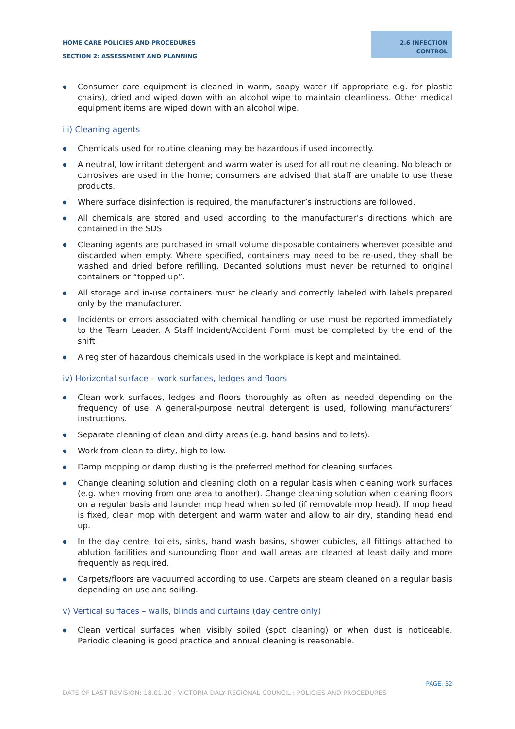HOME CARE POLICIES AND PROCEDURES
SECTION 2: ASSESSMENT AND PLANNING
2.6 INFECTION
CONTROL
● Consumer care equipment is cleaned in warm, soapy water (if appropriate e.g. for plastic chairs), dried and wiped down with an alcohol wipe to maintain cleanliness. Other medical equipment items are wiped down with an alcohol wipe.
iii) Cleaning agents
● Chemicals used for routine cleaning may be hazardous if used incorrectly.
● A neutral, low irritant detergent and warm water is used for all routine cleaning. No bleach or corrosives are used in the home; consumers are advised that staff are unable to use these products.
● Where surface disinfection is required, the manufacturer’s instructions are followed.
● All chemicals are stored and used according to the manufacturer’s directions which are contained in the SDS
● Cleaning agents are purchased in small volume disposable containers wherever possible and discarded when empty. Where specified, containers may need to be re-used, they shall be washed and dried before refilling. Decanted solutions must never be returned to original containers or “topped up”.
● All storage and in-use containers must be clearly and correctly labeled with labels prepared only by the manufacturer.
● Incidents or errors associated with chemical handling or use must be reported immediately to the Team Leader. A Staff Incident/Accident Form must be completed by the end of the shift
● A register of hazardous chemicals used in the workplace is kept and maintained.
iv) Horizontal surface – work surfaces, ledges and floors
● Clean work surfaces, ledges and floors thoroughly as often as needed depending on the frequency of use. A general-purpose neutral detergent is used, following manufacturers’ instructions.
● Separate cleaning of clean and dirty areas (e.g. hand basins and toilets).
● Work from clean to dirty, high to low.
● Damp mopping or damp dusting is the preferred method for cleaning surfaces.
● Change cleaning solution and cleaning cloth on a regular basis when cleaning work surfaces (e.g. when moving from one area to another). Change cleaning solution when cleaning floors on a regular basis and launder mop head when soiled (if removable mop head). If mop head is fixed, clean mop with detergent and warm water and allow to air dry, standing head end up.
● In the day centre, toilets, sinks, hand wash basins, shower cubicles, all fittings attached to ablution facilities and surrounding floor and wall areas are cleaned at least daily and more frequently as required.
● Carpets/floors are vacuumed according to use. Carpets are steam cleaned on a regular basis depending on use and soiling.
v) Vertical surfaces – walls, blinds and curtains (day centre only)
● Clean vertical surfaces when visibly soiled (spot cleaning) or when dust is noticeable. Periodic cleaning is good practice and annual cleaning is reasonable.
PAGE: 32
DATE OF LAST REVISION: 18.01.20 : VICTORIA DALY REGIONAL COUNCIL : POLICIES AND PROCEDURES